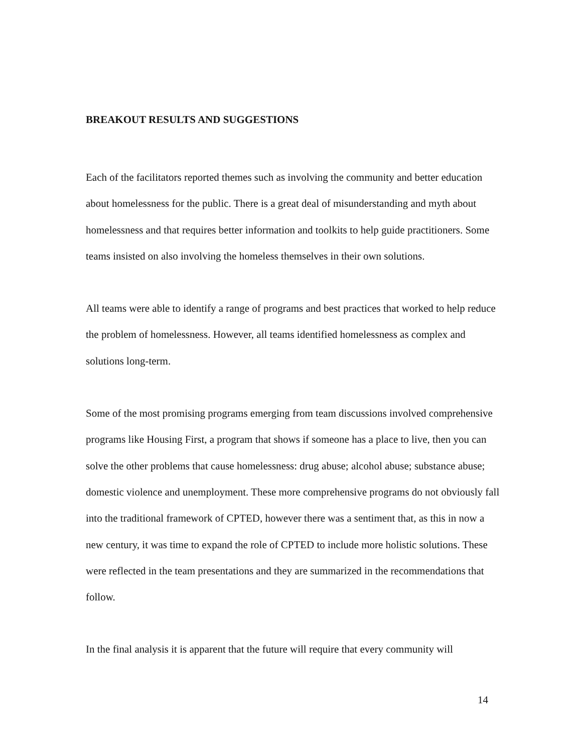BREAKOUT RESULTS AND SUGGESTIONS
Each of the facilitators reported themes such as involving the community and better education about homelessness for the public. There is a great deal of misunderstanding and myth about homelessness and that requires better information and toolkits to help guide practitioners. Some teams insisted on also involving the homeless themselves in their own solutions.
All teams were able to identify a range of programs and best practices that worked to help reduce the problem of homelessness. However, all teams identified homelessness as complex and solutions long-term.
Some of the most promising programs emerging from team discussions involved comprehensive programs like Housing First, a program that shows if someone has a place to live, then you can solve the other problems that cause homelessness: drug abuse; alcohol abuse; substance abuse; domestic violence and unemployment. These more comprehensive programs do not obviously fall into the traditional framework of CPTED, however there was a sentiment that, as this in now a new century, it was time to expand the role of CPTED to include more holistic solutions. These were reflected in the team presentations and they are summarized in the recommendations that follow.
In the final analysis it is apparent that the future will require that every community will
14